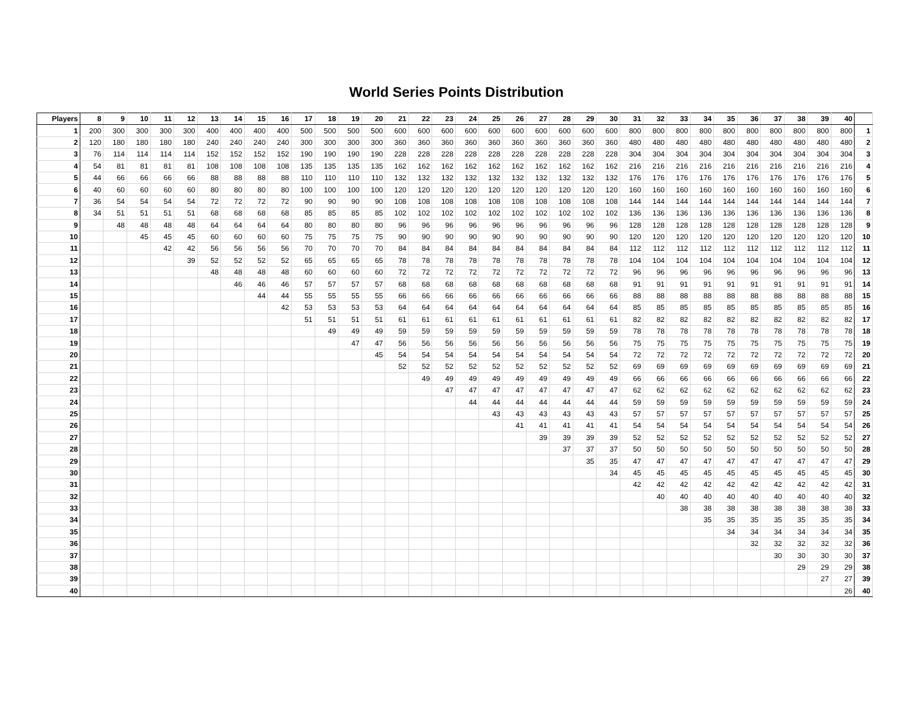World Series Points Distribution
| Players | 8 | 9 | 10 | 11 | 12 | 13 | 14 | 15 | 16 | 17 | 18 | 19 | 20 | 21 | 22 | 23 | 24 | 25 | 26 | 27 | 28 | 29 | 30 | 31 | 32 | 33 | 34 | 35 | 36 | 37 | 38 | 39 | 40 | |
| --- | --- | --- | --- | --- | --- | --- | --- | --- | --- | --- | --- | --- | --- | --- | --- | --- | --- | --- | --- | --- | --- | --- | --- | --- | --- | --- | --- | --- | --- | --- | --- | --- | --- | --- |
| 1 | 200 | 300 | 300 | 300 | 300 | 400 | 400 | 400 | 400 | 500 | 500 | 500 | 500 | 600 | 600 | 600 | 600 | 600 | 600 | 600 | 600 | 600 | 600 | 800 | 800 | 800 | 800 | 800 | 800 | 800 | 800 | 800 | 800 | 1 |
| 2 | 120 | 180 | 180 | 180 | 180 | 240 | 240 | 240 | 240 | 300 | 300 | 300 | 300 | 360 | 360 | 360 | 360 | 360 | 360 | 360 | 360 | 360 | 360 | 480 | 480 | 480 | 480 | 480 | 480 | 480 | 480 | 480 | 480 | 2 |
| 3 | 76 | 114 | 114 | 114 | 114 | 152 | 152 | 152 | 152 | 190 | 190 | 190 | 190 | 228 | 228 | 228 | 228 | 228 | 228 | 228 | 228 | 228 | 228 | 304 | 304 | 304 | 304 | 304 | 304 | 304 | 304 | 304 | 304 | 3 |
| 4 | 54 | 81 | 81 | 81 | 81 | 108 | 108 | 108 | 108 | 135 | 135 | 135 | 135 | 162 | 162 | 162 | 162 | 162 | 162 | 162 | 162 | 162 | 162 | 216 | 216 | 216 | 216 | 216 | 216 | 216 | 216 | 216 | 216 | 4 |
| 5 | 44 | 66 | 66 | 66 | 66 | 88 | 88 | 88 | 88 | 110 | 110 | 110 | 110 | 132 | 132 | 132 | 132 | 132 | 132 | 132 | 132 | 132 | 132 | 176 | 176 | 176 | 176 | 176 | 176 | 176 | 176 | 176 | 176 | 5 |
| 6 | 40 | 60 | 60 | 60 | 60 | 80 | 80 | 80 | 80 | 100 | 100 | 100 | 100 | 120 | 120 | 120 | 120 | 120 | 120 | 120 | 120 | 120 | 120 | 160 | 160 | 160 | 160 | 160 | 160 | 160 | 160 | 160 | 160 | 6 |
| 7 | 36 | 54 | 54 | 54 | 54 | 72 | 72 | 72 | 72 | 90 | 90 | 90 | 90 | 108 | 108 | 108 | 108 | 108 | 108 | 108 | 108 | 108 | 108 | 144 | 144 | 144 | 144 | 144 | 144 | 144 | 144 | 144 | 144 | 7 |
| 8 | 34 | 51 | 51 | 51 | 51 | 68 | 68 | 68 | 68 | 85 | 85 | 85 | 85 | 102 | 102 | 102 | 102 | 102 | 102 | 102 | 102 | 102 | 102 | 136 | 136 | 136 | 136 | 136 | 136 | 136 | 136 | 136 | 136 | 8 |
| 9 | | 48 | 48 | 48 | 48 | 64 | 64 | 64 | 64 | 80 | 80 | 80 | 80 | 96 | 96 | 96 | 96 | 96 | 96 | 96 | 96 | 96 | 96 | 128 | 128 | 128 | 128 | 128 | 128 | 128 | 128 | 128 | 128 | 9 |
| 10 | | | 45 | 45 | 45 | 60 | 60 | 60 | 60 | 75 | 75 | 75 | 75 | 90 | 90 | 90 | 90 | 90 | 90 | 90 | 90 | 90 | 90 | 120 | 120 | 120 | 120 | 120 | 120 | 120 | 120 | 120 | 120 | 10 |
| 11 | | | | 42 | 42 | 56 | 56 | 56 | 56 | 70 | 70 | 70 | 70 | 84 | 84 | 84 | 84 | 84 | 84 | 84 | 84 | 84 | 84 | 112 | 112 | 112 | 112 | 112 | 112 | 112 | 112 | 112 | 112 | 11 |
| 12 | | | | | 39 | 52 | 52 | 52 | 52 | 65 | 65 | 65 | 65 | 78 | 78 | 78 | 78 | 78 | 78 | 78 | 78 | 78 | 78 | 104 | 104 | 104 | 104 | 104 | 104 | 104 | 104 | 104 | 104 | 12 |
| 13 | | | | | | 48 | 48 | 48 | 48 | 60 | 60 | 60 | 60 | 72 | 72 | 72 | 72 | 72 | 72 | 72 | 72 | 72 | 72 | 96 | 96 | 96 | 96 | 96 | 96 | 96 | 96 | 96 | 96 | 13 |
| 14 | | | | | | | 46 | 46 | 46 | 57 | 57 | 57 | 57 | 68 | 68 | 68 | 68 | 68 | 68 | 68 | 68 | 68 | 68 | 91 | 91 | 91 | 91 | 91 | 91 | 91 | 91 | 91 | 91 | 14 |
| 15 | | | | | | | | 44 | 44 | 55 | 55 | 55 | 55 | 66 | 66 | 66 | 66 | 66 | 66 | 66 | 66 | 66 | 66 | 88 | 88 | 88 | 88 | 88 | 88 | 88 | 88 | 88 | 88 | 15 |
| 16 | | | | | | | | | 42 | 53 | 53 | 53 | 53 | 64 | 64 | 64 | 64 | 64 | 64 | 64 | 64 | 64 | 64 | 85 | 85 | 85 | 85 | 85 | 85 | 85 | 85 | 85 | 85 | 16 |
| 17 | | | | | | | | | | 51 | 51 | 51 | 51 | 61 | 61 | 61 | 61 | 61 | 61 | 61 | 61 | 61 | 61 | 82 | 82 | 82 | 82 | 82 | 82 | 82 | 82 | 82 | 82 | 17 |
| 18 | | | | | | | | | | | 49 | 49 | 49 | 59 | 59 | 59 | 59 | 59 | 59 | 59 | 59 | 59 | 59 | 78 | 78 | 78 | 78 | 78 | 78 | 78 | 78 | 78 | 78 | 18 |
| 19 | | | | | | | | | | | | 47 | 47 | 56 | 56 | 56 | 56 | 56 | 56 | 56 | 56 | 56 | 56 | 75 | 75 | 75 | 75 | 75 | 75 | 75 | 75 | 75 | 75 | 19 |
| 20 | | | | | | | | | | | | | 45 | 54 | 54 | 54 | 54 | 54 | 54 | 54 | 54 | 54 | 54 | 72 | 72 | 72 | 72 | 72 | 72 | 72 | 72 | 72 | 72 | 20 |
| 21 | | | | | | | | | | | | | | 52 | 52 | 52 | 52 | 52 | 52 | 52 | 52 | 52 | 52 | 69 | 69 | 69 | 69 | 69 | 69 | 69 | 69 | 69 | 69 | 21 |
| 22 | | | | | | | | | | | | | | | 49 | 49 | 49 | 49 | 49 | 49 | 49 | 49 | 49 | 66 | 66 | 66 | 66 | 66 | 66 | 66 | 66 | 66 | 66 | 22 |
| 23 | | | | | | | | | | | | | | | | 47 | 47 | 47 | 47 | 47 | 47 | 47 | 47 | 62 | 62 | 62 | 62 | 62 | 62 | 62 | 62 | 62 | 62 | 23 |
| 24 | | | | | | | | | | | | | | | | | 44 | 44 | 44 | 44 | 44 | 44 | 44 | 59 | 59 | 59 | 59 | 59 | 59 | 59 | 59 | 59 | 59 | 24 |
| 25 | | | | | | | | | | | | | | | | | | 43 | 43 | 43 | 43 | 43 | 43 | 57 | 57 | 57 | 57 | 57 | 57 | 57 | 57 | 57 | 57 | 25 |
| 26 | | | | | | | | | | | | | | | | | | | 41 | 41 | 41 | 41 | 41 | 54 | 54 | 54 | 54 | 54 | 54 | 54 | 54 | 54 | 54 | 26 |
| 27 | | | | | | | | | | | | | | | | | | | | 39 | 39 | 39 | 39 | 52 | 52 | 52 | 52 | 52 | 52 | 52 | 52 | 52 | 52 | 27 |
| 28 | | | | | | | | | | | | | | | | | | | | | 37 | 37 | 37 | 50 | 50 | 50 | 50 | 50 | 50 | 50 | 50 | 50 | 50 | 28 |
| 29 | | | | | | | | | | | | | | | | | | | | | | 35 | 35 | 47 | 47 | 47 | 47 | 47 | 47 | 47 | 47 | 47 | 47 | 29 |
| 30 | | | | | | | | | | | | | | | | | | | | | | | 34 | 45 | 45 | 45 | 45 | 45 | 45 | 45 | 45 | 45 | 45 | 30 |
| 31 | | | | | | | | | | | | | | | | | | | | | | | | 42 | 42 | 42 | 42 | 42 | 42 | 42 | 42 | 42 | 42 | 31 |
| 32 | | | | | | | | | | | | | | | | | | | | | | | | | 40 | 40 | 40 | 40 | 40 | 40 | 40 | 40 | 40 | 32 |
| 33 | | | | | | | | | | | | | | | | | | | | | | | | | | 38 | 38 | 38 | 38 | 38 | 38 | 38 | 38 | 33 |
| 34 | | | | | | | | | | | | | | | | | | | | | | | | | | | 35 | 35 | 35 | 35 | 35 | 35 | 35 | 34 |
| 35 | | | | | | | | | | | | | | | | | | | | | | | | | | | | 34 | 34 | 34 | 34 | 34 | 34 | 35 |
| 36 | | | | | | | | | | | | | | | | | | | | | | | | | | | | | 32 | 32 | 32 | 32 | 32 | 36 |
| 37 | | | | | | | | | | | | | | | | | | | | | | | | | | | | | | 30 | 30 | 30 | 30 | 37 |
| 38 | | | | | | | | | | | | | | | | | | | | | | | | | | | | | | | 29 | 29 | 29 | 38 |
| 39 | | | | | | | | | | | | | | | | | | | | | | | | | | | | | | | | 27 | 27 | 39 |
| 40 | | | | | | | | | | | | | | | | | | | | | | | | | | | | | | | | | 26 | 40 |